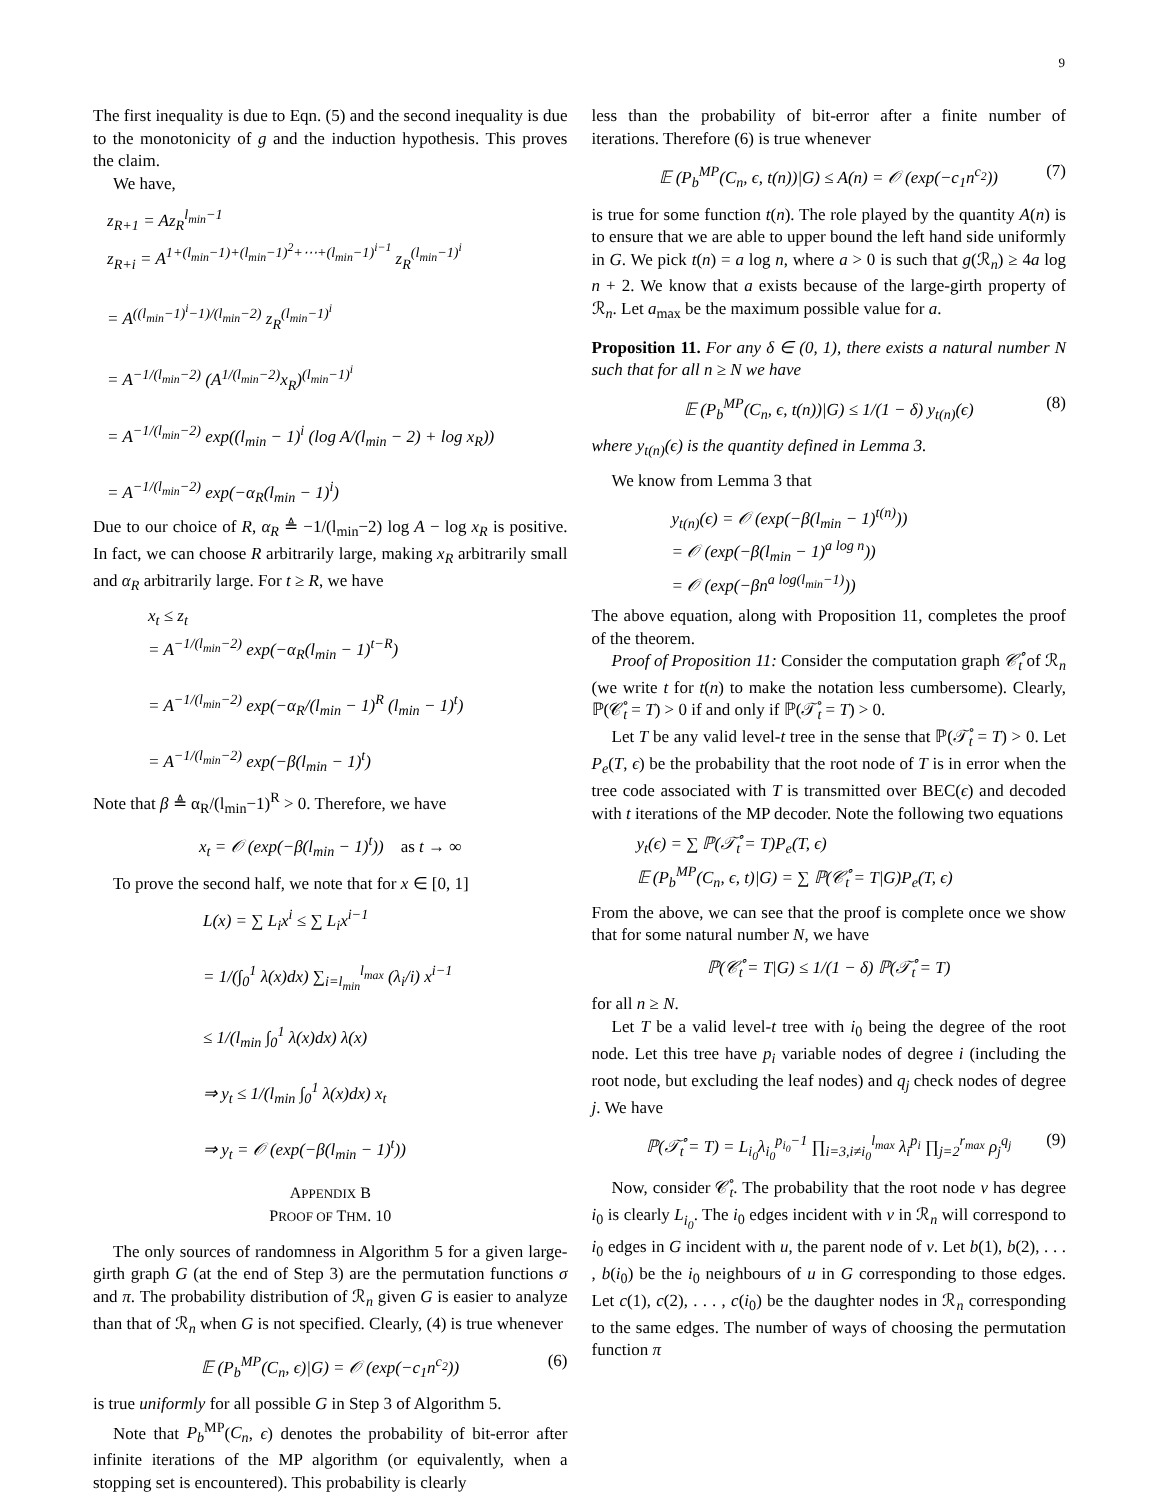9
The first inequality is due to Eqn. (5) and the second inequality is due to the monotonicity of g and the induction hypothesis. This proves the claim.
We have,
z<sub>R+1</sub> = Az<sub>R</sub><sup>l<sub>min</sub>−1</sup>
z<sub>R+i</sub> = A<sup>1+(l<sub>min</sub>−1)+(l<sub>min</sub>−1)<sup>2</sup>+⋯+(l<sub>min</sub>−1)<sup>i−1</sup></sup> z<sub>R</sub><sup>(l<sub>min</sub>−1)<sup>i</sup></sup>
= A<sup>((l<sub>min</sub>−1)<sup>i</sup>−1)/(l<sub>min</sub>−2)</sup> z<sub>R</sub><sup>(l<sub>min</sub>−1)<sup>i</sup></sup>
= A<sup>−1/(l<sub>min</sub>−2)</sup> (A<sup>1/(l<sub>min</sub>−2)</sup>x<sub>R</sub>)<sup>(l<sub>min</sub>−1)<sup>i</sup></sup>
= A<sup>−1/(l<sub>min</sub>−2)</sup> exp((l<sub>min</sub> − 1)<sup>i</sup> (log A/(l<sub>min</sub> − 2) + log x<sub>R</sub>))
= A<sup>−1/(l<sub>min</sub>−2)</sup> exp(−α<sub>R</sub>(l<sub>min</sub> − 1)<sup>i</sup>)
Due to our choice of R, α<sub>R</sub> ≜ −1/(l<sub>min</sub>−2) log A − log x<sub>R</sub> is positive. In fact, we can choose R arbitrarily large, making x<sub>R</sub> arbitrarily small and α<sub>R</sub> arbitrarily large. For t ≥ R, we have
x<sub>t</sub> ≤ z<sub>t</sub>
= A<sup>−1/(l<sub>min</sub>−2)</sup> exp(−α<sub>R</sub>(l<sub>min</sub> − 1)<sup>t−R</sup>)
= A<sup>−1/(l<sub>min</sub>−2)</sup> exp(−α<sub>R</sub>/(l<sub>min</sub> − 1)<sup>R</sup> (l<sub>min</sub> − 1)<sup>t</sup>)
= A<sup>−1/(l<sub>min</sub>−2)</sup> exp(−β(l<sub>min</sub> − 1)<sup>t</sup>)
Note that β ≜ α<sub>R</sub>/(l<sub>min</sub>−1)<sup>R</sup> > 0. Therefore, we have
x<sub>t</sub> = 𝒪 (exp(−β(l<sub>min</sub> − 1)<sup>t</sup>)) as t → ∞
To prove the second half, we note that for x ∈ [0, 1]
L(x) = ∑ L<sub>i</sub>x<sup>i</sup> ≤ ∑ L<sub>i</sub>x<sup>i−1</sup>
= 1/(∫<sub>0</sub><sup>1</sup> λ(x)dx) ∑<sub>i=l<sub>min</sub></sub><sup>l<sub>max</sub></sup> (λ<sub>i</sub>/i) x<sup>i−1</sup>
≤ 1/(l<sub>min</sub> ∫<sub>0</sub><sup>1</sup> λ(x)dx) λ(x)
⇒ y<sub>t</sub> ≤ 1/(l<sub>min</sub> ∫<sub>0</sub><sup>1</sup> λ(x)dx) x<sub>t</sub>
⇒ y<sub>t</sub> = 𝒪 (exp(−β(l<sub>min</sub> − 1)<sup>t</sup>))
APPENDIX B
PROOF OF THM. 10
The only sources of randomness in Algorithm 5 for a given large-girth graph G (at the end of Step 3) are the permutation functions σ and π. The probability distribution of ℛ<sub>n</sub> given G is easier to analyze than that of ℛ<sub>n</sub> when G is not specified. Clearly, (4) is true whenever
𝔼 (P<sub>b</sub><sup>MP</sup>(C<sub>n</sub>, ϵ)|G) = 𝒪 (exp(−c<sub>1</sub>n<sup>c<sub>2</sub></sup>)) (6)
is true uniformly for all possible G in Step 3 of Algorithm 5.
Note that P<sub>b</sub><sup>MP</sup>(C<sub>n</sub>, ϵ) denotes the probability of bit-error after infinite iterations of the MP algorithm (or equivalently, when a stopping set is encountered). This probability is clearly
less than the probability of bit-error after a finite number of iterations. Therefore (6) is true whenever
𝔼 (P<sub>b</sub><sup>MP</sup>(C<sub>n</sub>, ϵ, t(n))|G) ≤ A(n) = 𝒪 (exp(−c<sub>1</sub>n<sup>c<sub>2</sub></sup>)) (7)
is true for some function t(n). The role played by the quantity A(n) is to ensure that we are able to upper bound the left hand side uniformly in G. We pick t(n) = a log n, where a > 0 is such that g(ℛ<sub>n</sub>) ≥ 4a log n + 2. We know that a exists because of the large-girth property of ℛ<sub>n</sub>. Let a<sub>max</sub> be the maximum possible value for a.
Proposition 11. For any δ ∈ (0, 1), there exists a natural number N such that for all n ≥ N we have
𝔼 (P<sub>b</sub><sup>MP</sup>(C<sub>n</sub>, ϵ, t(n))|G) ≤ 1/(1 − δ) y<sub>t(n)</sub>(ϵ) (8)
where y<sub>t(n)</sub>(ϵ) is the quantity defined in Lemma 3.
We know from Lemma 3 that
y<sub>t(n)</sub>(ϵ) = 𝒪 (exp(−β(l<sub>min</sub> − 1)<sup>t(n)</sup>))
= 𝒪 (exp(−β(l<sub>min</sub> − 1)<sup>a log n</sup>))
= 𝒪 (exp(−βn<sup>a log(l<sub>min</sub>−1)</sup>))
The above equation, along with Proposition 11, completes the proof of the theorem.
Proof of Proposition 11: Consider the computation graph 𝒞̊<sub>t</sub> of ℛ<sub>n</sub> (we write t for t(n) to make the notation less cumbersome). Clearly, ℙ(𝒞̊<sub>t</sub> = T) > 0 if and only if ℙ(𝒯̊<sub>t</sub> = T) > 0.
Let T be any valid level-t tree in the sense that ℙ(𝒯̊<sub>t</sub> = T) > 0. Let P<sub>e</sub>(T, ϵ) be the probability that the root node of T is in error when the tree code associated with T is transmitted over BEC(ϵ) and decoded with t iterations of the MP decoder. Note the following two equations
y<sub>t</sub>(ϵ) = ∑ ℙ(𝒯̊<sub>t</sub> = T)P<sub>e</sub>(T, ϵ)
𝔼 (P<sub>b</sub><sup>MP</sup>(C<sub>n</sub>, ϵ, t)|G) = ∑ ℙ(𝒞̊<sub>t</sub> = T|G)P<sub>e</sub>(T, ϵ)
From the above, we can see that the proof is complete once we show that for some natural number N, we have
ℙ(𝒞̊<sub>t</sub> = T|G) ≤ 1/(1 − δ) ℙ(𝒯̊<sub>t</sub> = T)
for all n ≥ N.
Let T be a valid level-t tree with i<sub>0</sub> being the degree of the root node. Let this tree have p<sub>i</sub> variable nodes of degree i (including the root node, but excluding the leaf nodes) and q<sub>j</sub> check nodes of degree j. We have
ℙ(𝒯̊<sub>t</sub> = T) = L<sub>i<sub>0</sub></sub>λ<sub>i<sub>0</sub></sub><sup>p<sub>i<sub>0</sub></sub>−1</sup> ∏<sub>i=3,i≠i<sub>0</sub></sub><sup>l<sub>max</sub></sup> λ<sub>i</sub><sup>p<sub>i</sub></sup> ∏<sub>j=2</sub><sup>r<sub>max</sub></sup> ρ<sub>j</sub><sup>q<sub>j</sub></sup> (9)
Now, consider 𝒞̊<sub>t</sub>. The probability that the root node v has degree i<sub>0</sub> is clearly L<sub>i<sub>0</sub></sub>. The i<sub>0</sub> edges incident with v in ℛ<sub>n</sub> will correspond to i<sub>0</sub> edges in G incident with u, the parent node of v. Let b(1), b(2), . . . , b(i<sub>0</sub>) be the i<sub>0</sub> neighbours of u in G corresponding to those edges. Let c(1), c(2), . . . , c(i<sub>0</sub>) be the daughter nodes in ℛ<sub>n</sub> corresponding to the same edges. The number of ways of choosing the permutation function π